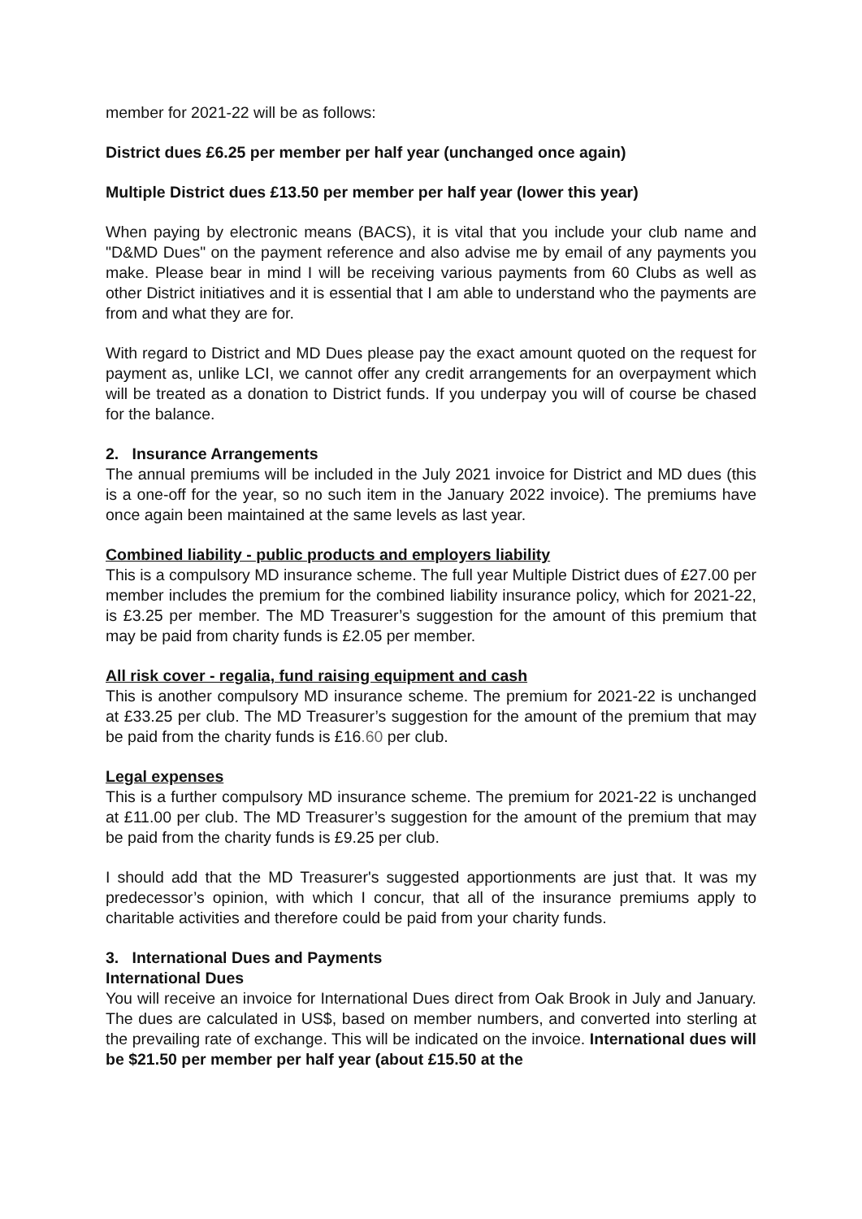member for 2021-22 will be as follows:
District dues £6.25 per member per half year (unchanged once again)
Multiple District dues £13.50 per member per half year (lower this year)
When paying by electronic means (BACS), it is vital that you include your club name and "D&MD Dues" on the payment reference and also advise me by email of any payments you make. Please bear in mind I will be receiving various payments from 60 Clubs as well as other District initiatives and it is essential that I am able to understand who the payments are from and what they are for.
With regard to District and MD Dues please pay the exact amount quoted on the request for payment as, unlike LCI, we cannot offer any credit arrangements for an overpayment which will be treated as a donation to District funds. If you underpay you will of course be chased for the balance.
2. Insurance Arrangements
The annual premiums will be included in the July 2021 invoice for District and MD dues (this is a one-off for the year, so no such item in the January 2022 invoice). The premiums have once again been maintained at the same levels as last year.
Combined liability - public products and employers liability
This is a compulsory MD insurance scheme. The full year Multiple District dues of £27.00 per member includes the premium for the combined liability insurance policy, which for 2021-22, is £3.25 per member. The MD Treasurer’s suggestion for the amount of this premium that may be paid from charity funds is £2.05 per member.
All risk cover - regalia, fund raising equipment and cash
This is another compulsory MD insurance scheme. The premium for 2021-22 is unchanged at £33.25 per club. The MD Treasurer’s suggestion for the amount of the premium that may be paid from the charity funds is £16.60 per club.
Legal expenses
This is a further compulsory MD insurance scheme. The premium for 2021-22 is unchanged at £11.00 per club. The MD Treasurer’s suggestion for the amount of the premium that may be paid from the charity funds is £9.25 per club.
I should add that the MD Treasurer's suggested apportionments are just that. It was my predecessor’s opinion, with which I concur, that all of the insurance premiums apply to charitable activities and therefore could be paid from your charity funds.
3. International Dues and Payments
International Dues
You will receive an invoice for International Dues direct from Oak Brook in July and January. The dues are calculated in US$, based on member numbers, and converted into sterling at the prevailing rate of exchange. This will be indicated on the invoice. International dues will be $21.50 per member per half year (about £15.50 at the